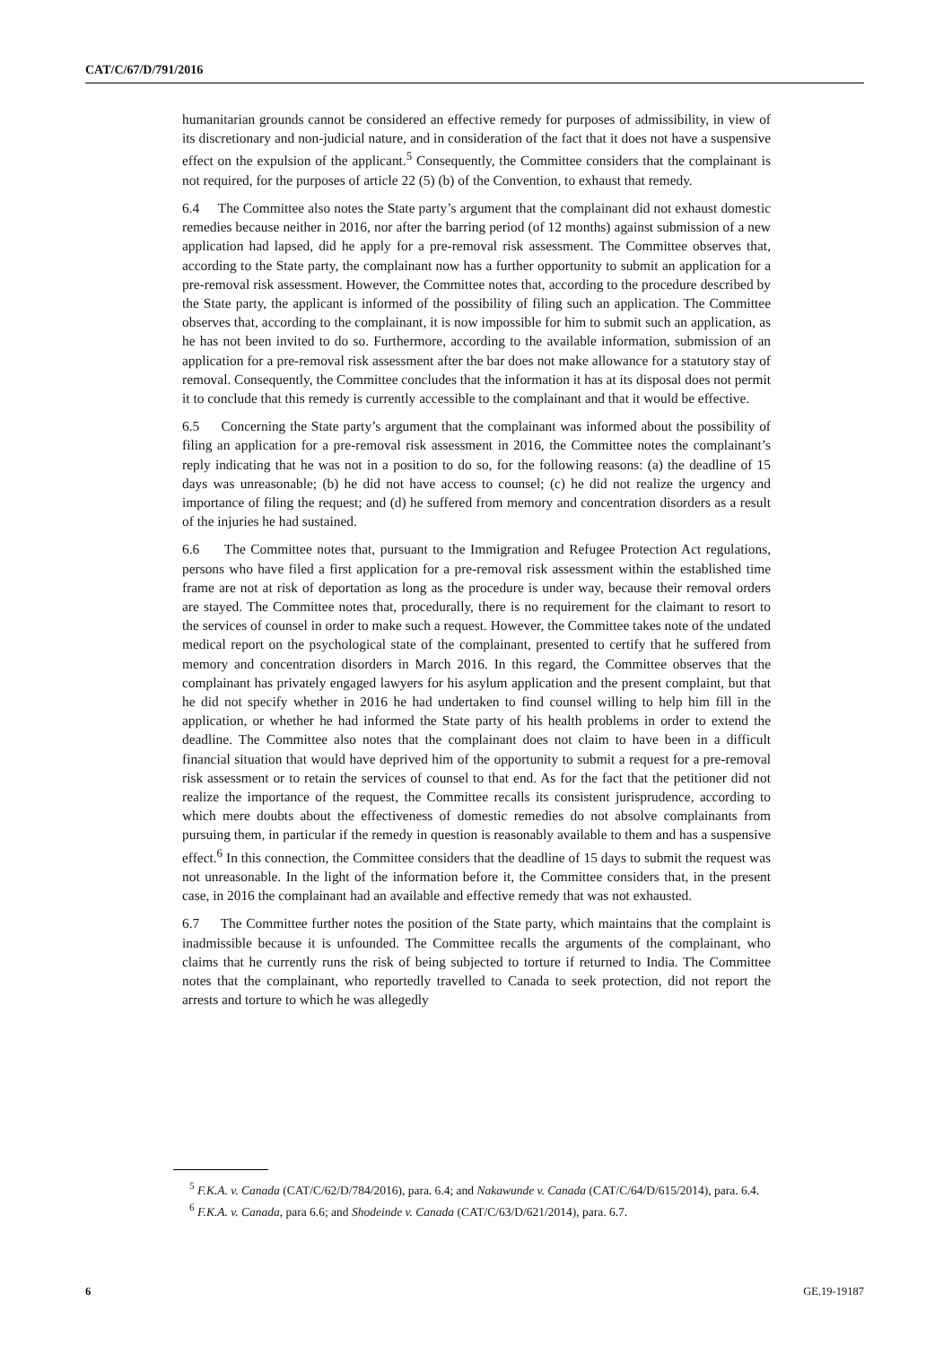CAT/C/67/D/791/2016
humanitarian grounds cannot be considered an effective remedy for purposes of admissibility, in view of its discretionary and non-judicial nature, and in consideration of the fact that it does not have a suspensive effect on the expulsion of the applicant.<sup>5</sup> Consequently, the Committee considers that the complainant is not required, for the purposes of article 22 (5) (b) of the Convention, to exhaust that remedy.
6.4 The Committee also notes the State party’s argument that the complainant did not exhaust domestic remedies because neither in 2016, nor after the barring period (of 12 months) against submission of a new application had lapsed, did he apply for a pre-removal risk assessment. The Committee observes that, according to the State party, the complainant now has a further opportunity to submit an application for a pre-removal risk assessment. However, the Committee notes that, according to the procedure described by the State party, the applicant is informed of the possibility of filing such an application. The Committee observes that, according to the complainant, it is now impossible for him to submit such an application, as he has not been invited to do so. Furthermore, according to the available information, submission of an application for a pre-removal risk assessment after the bar does not make allowance for a statutory stay of removal. Consequently, the Committee concludes that the information it has at its disposal does not permit it to conclude that this remedy is currently accessible to the complainant and that it would be effective.
6.5 Concerning the State party’s argument that the complainant was informed about the possibility of filing an application for a pre-removal risk assessment in 2016, the Committee notes the complainant’s reply indicating that he was not in a position to do so, for the following reasons: (a) the deadline of 15 days was unreasonable; (b) he did not have access to counsel; (c) he did not realize the urgency and importance of filing the request; and (d) he suffered from memory and concentration disorders as a result of the injuries he had sustained.
6.6 The Committee notes that, pursuant to the Immigration and Refugee Protection Act regulations, persons who have filed a first application for a pre-removal risk assessment within the established time frame are not at risk of deportation as long as the procedure is under way, because their removal orders are stayed. The Committee notes that, procedurally, there is no requirement for the claimant to resort to the services of counsel in order to make such a request. However, the Committee takes note of the undated medical report on the psychological state of the complainant, presented to certify that he suffered from memory and concentration disorders in March 2016. In this regard, the Committee observes that the complainant has privately engaged lawyers for his asylum application and the present complaint, but that he did not specify whether in 2016 he had undertaken to find counsel willing to help him fill in the application, or whether he had informed the State party of his health problems in order to extend the deadline. The Committee also notes that the complainant does not claim to have been in a difficult financial situation that would have deprived him of the opportunity to submit a request for a pre-removal risk assessment or to retain the services of counsel to that end. As for the fact that the petitioner did not realize the importance of the request, the Committee recalls its consistent jurisprudence, according to which mere doubts about the effectiveness of domestic remedies do not absolve complainants from pursuing them, in particular if the remedy in question is reasonably available to them and has a suspensive effect.<sup>6</sup> In this connection, the Committee considers that the deadline of 15 days to submit the request was not unreasonable. In the light of the information before it, the Committee considers that, in the present case, in 2016 the complainant had an available and effective remedy that was not exhausted.
6.7 The Committee further notes the position of the State party, which maintains that the complaint is inadmissible because it is unfounded. The Committee recalls the arguments of the complainant, who claims that he currently runs the risk of being subjected to torture if returned to India. The Committee notes that the complainant, who reportedly travelled to Canada to seek protection, did not report the arrests and torture to which he was allegedly
<sup>5</sup> F.K.A. v. Canada (CAT/C/62/D/784/2016), para. 6.4; and Nakawunde v. Canada (CAT/C/64/D/615/2014), para. 6.4.
<sup>6</sup> F.K.A. v. Canada, para 6.6; and Shodeinde v. Canada (CAT/C/63/D/621/2014), para. 6.7.
6 GE.19-19187